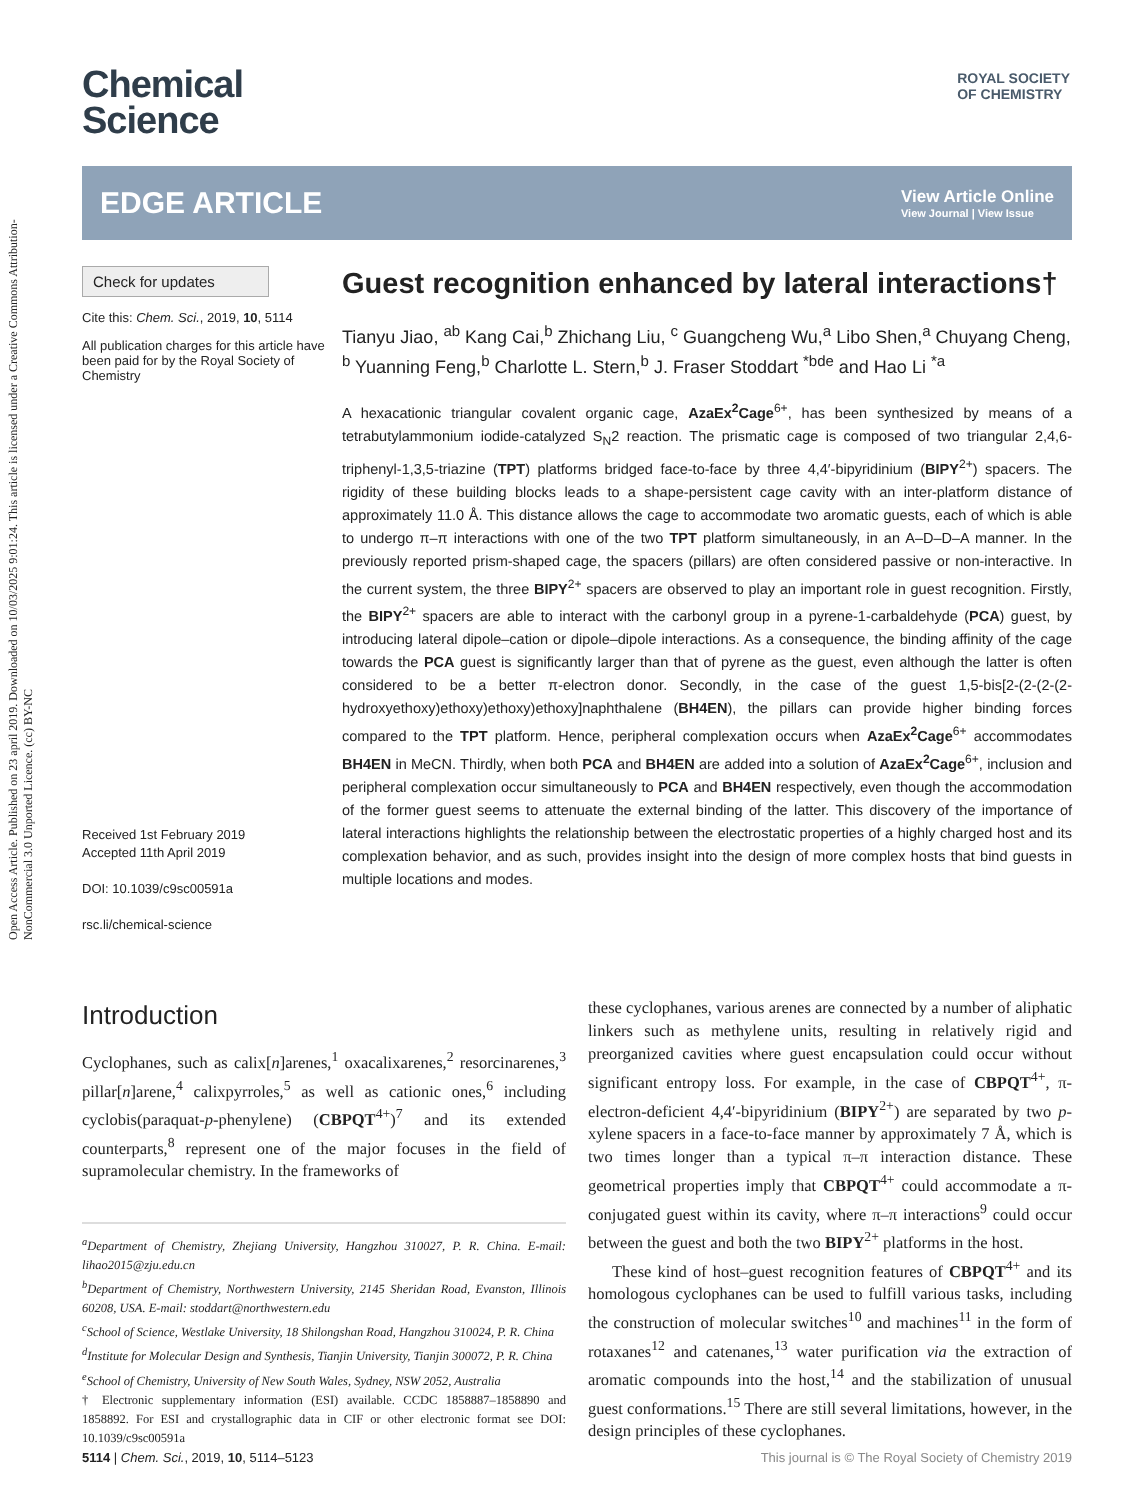Open Access Article. Published on 23 april 2019. Downloaded on 10/03/2025 9:01:24. This article is licensed under a Creative Commons Attribution-NonCommercial 3.0 Unported Licence. (cc) BY-NC
ROYAL SOCIETY
OF CHEMISTRY
Chemical
Science
EDGE ARTICLE
View Article Online
View Journal | View Issue
Check for updates
Cite this: Chem. Sci., 2019, 10, 5114
All publication charges for this article have been paid for by the Royal Society of Chemistry
Received 1st February 2019
Accepted 11th April 2019
DOI: 10.1039/c9sc00591a
rsc.li/chemical-science
Guest recognition enhanced by lateral interactions†
Tianyu Jiao, <sup>ab</sup> Kang Cai,<sup>b</sup> Zhichang Liu, <sup>c</sup> Guangcheng Wu,<sup>a</sup> Libo Shen,<sup>a</sup> Chuyang Cheng, <sup>b</sup> Yuanning Feng,<sup>b</sup> Charlotte L. Stern,<sup>b</sup> J. Fraser Stoddart <sup>*bde</sup> and Hao Li <sup>*a</sup>
A hexacationic triangular covalent organic cage, AzaEx<sup>2</sup>Cage<sup>6+</sup>, has been synthesized by means of a tetrabutylammonium iodide-catalyzed S<sub>N</sub>2 reaction. The prismatic cage is composed of two triangular 2,4,6-triphenyl-1,3,5-triazine (TPT) platforms bridged face-to-face by three 4,4′-bipyridinium (BIPY<sup>2+</sup>) spacers. The rigidity of these building blocks leads to a shape-persistent cage cavity with an inter-platform distance of approximately 11.0 Å. This distance allows the cage to accommodate two aromatic guests, each of which is able to undergo π–π interactions with one of the two TPT platform simultaneously, in an A–D–D–A manner. In the previously reported prism-shaped cage, the spacers (pillars) are often considered passive or non-interactive. In the current system, the three BIPY<sup>2+</sup> spacers are observed to play an important role in guest recognition. Firstly, the BIPY<sup>2+</sup> spacers are able to interact with the carbonyl group in a pyrene-1-carbaldehyde (PCA) guest, by introducing lateral dipole–cation or dipole–dipole interactions. As a consequence, the binding affinity of the cage towards the PCA guest is significantly larger than that of pyrene as the guest, even although the latter is often considered to be a better π-electron donor. Secondly, in the case of the guest 1,5-bis[2-(2-(2-(2-hydroxyethoxy)ethoxy)ethoxy)ethoxy]naphthalene (BH4EN), the pillars can provide higher binding forces compared to the TPT platform. Hence, peripheral complexation occurs when AzaEx<sup>2</sup>Cage<sup>6+</sup> accommodates BH4EN in MeCN. Thirdly, when both PCA and BH4EN are added into a solution of AzaEx<sup>2</sup>Cage<sup>6+</sup>, inclusion and peripheral complexation occur simultaneously to PCA and BH4EN respectively, even though the accommodation of the former guest seems to attenuate the external binding of the latter. This discovery of the importance of lateral interactions highlights the relationship between the electrostatic properties of a highly charged host and its complexation behavior, and as such, provides insight into the design of more complex hosts that bind guests in multiple locations and modes.
Introduction
Cyclophanes, such as calix[n]arenes,<sup>1</sup> oxacalixarenes,<sup>2</sup> resorcinarenes,<sup>3</sup> pillar[n]arene,<sup>4</sup> calixpyrroles,<sup>5</sup> as well as cationic ones,<sup>6</sup> including cyclobis(paraquat-p-phenylene) (CBPQT<sup>4+</sup>)<sup>7</sup> and its extended counterparts,<sup>8</sup> represent one of the major focuses in the field of supramolecular chemistry. In the frameworks of
<sup>a</sup> Department of Chemistry, Zhejiang University, Hangzhou 310027, P. R. China. E-mail: lihao2015@zju.edu.cn
<sup>b</sup> Department of Chemistry, Northwestern University, 2145 Sheridan Road, Evanston, Illinois 60208, USA. E-mail: stoddart@northwestern.edu
<sup>c</sup> School of Science, Westlake University, 18 Shilongshan Road, Hangzhou 310024, P. R. China
<sup>d</sup> Institute for Molecular Design and Synthesis, Tianjin University, Tianjin 300072, P. R. China
<sup>e</sup> School of Chemistry, University of New South Wales, Sydney, NSW 2052, Australia
† Electronic supplementary information (ESI) available. CCDC 1858887–1858890 and 1858892. For ESI and crystallographic data in CIF or other electronic format see DOI: 10.1039/c9sc00591a
these cyclophanes, various arenes are connected by a number of aliphatic linkers such as methylene units, resulting in relatively rigid and preorganized cavities where guest encapsulation could occur without significant entropy loss. For example, in the case of CBPQT<sup>4+</sup>, π-electron-deficient 4,4′-bipyridinium (BIPY<sup>2+</sup>) are separated by two p-xylene spacers in a face-to-face manner by approximately 7 Å, which is two times longer than a typical π–π interaction distance. These geometrical properties imply that CBPQT<sup>4+</sup> could accommodate a π-conjugated guest within its cavity, where π–π interactions<sup>9</sup> could occur between the guest and both the two BIPY<sup>2+</sup> platforms in the host.
These kind of host–guest recognition features of CBPQT<sup>4+</sup> and its homologous cyclophanes can be used to fulfill various tasks, including the construction of molecular switches<sup>10</sup> and machines<sup>11</sup> in the form of rotaxanes<sup>12</sup> and catenanes,<sup>13</sup> water purification via the extraction of aromatic compounds into the host,<sup>14</sup> and the stabilization of unusual guest conformations.<sup>15</sup> There are still several limitations, however, in the design principles of these cyclophanes.
5114 | Chem. Sci., 2019, 10, 5114–5123 This journal is © The Royal Society of Chemistry 2019